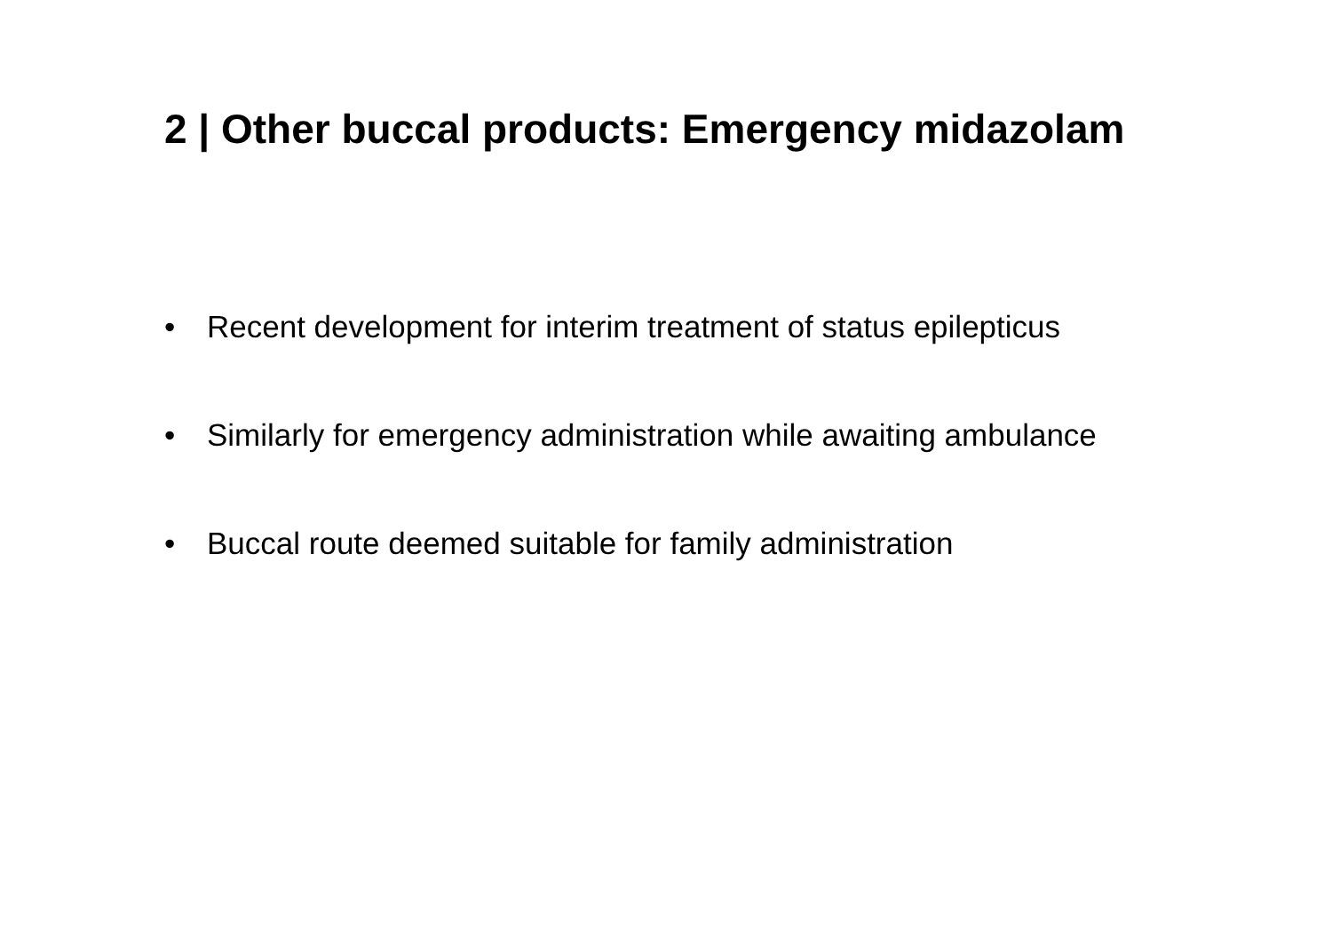2 | Other buccal products: Emergency midazolam
• Recent development for interim treatment of status epilepticus
• Similarly for emergency administration while awaiting ambulance
• Buccal route deemed suitable for family administration